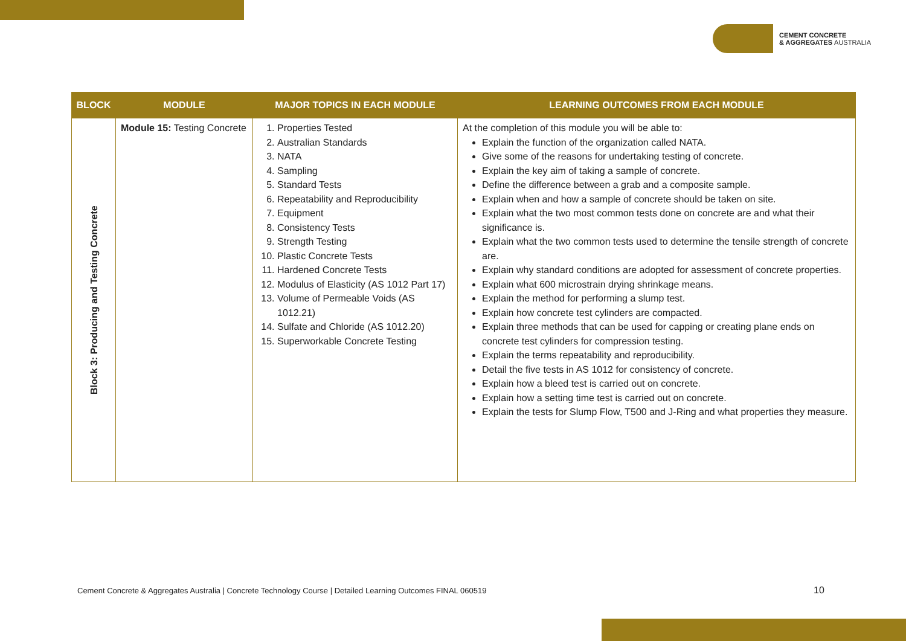CEMENT CONCRETE
& AGGREGATES AUSTRALIA
| BLOCK | MODULE | MAJOR TOPICS IN EACH MODULE | LEARNING OUTCOMES FROM EACH MODULE |
| --- | --- | --- | --- |
| Block 3: Producing and Testing Concrete | Module 15: Testing Concrete | 1. Properties Tested 2. Australian Standards 3. NATA 4. Sampling 5. Standard Tests 6. Repeatability and Reproducibility 7. Equipment 8. Consistency Tests 9. Strength Testing 10. Plastic Concrete Tests 11. Hardened Concrete Tests 12. Modulus of Elasticity (AS 1012 Part 17) 13. Volume of Permeable Voids (AS 1012.21) 14. Sulfate and Chloride (AS 1012.20) 15. Superworkable Concrete Testing | At the completion of this module you will be able to: Explain the function of the organization called NATA. Give some of the reasons for undertaking testing of concrete. Explain the key aim of taking a sample of concrete. Define the difference between a grab and a composite sample. Explain when and how a sample of concrete should be taken on site. Explain what the two most common tests done on concrete are and what their significance is. Explain what the two common tests used to determine the tensile strength of concrete are. Explain why standard conditions are adopted for assessment of concrete properties. Explain what 600 microstrain drying shrinkage means. Explain the method for performing a slump test. Explain how concrete test cylinders are compacted. Explain three methods that can be used for capping or creating plane ends on concrete test cylinders for compression testing. Explain the terms repeatability and reproducibility. Detail the five tests in AS 1012 for consistency of concrete. Explain how a bleed test is carried out on concrete. Explain how a setting time test is carried out on concrete. Explain the tests for Slump Flow, T500 and J-Ring and what properties they measure. |
Cement Concrete & Aggregates Australia | Concrete Technology Course | Detailed Learning Outcomes FINAL 060519
10